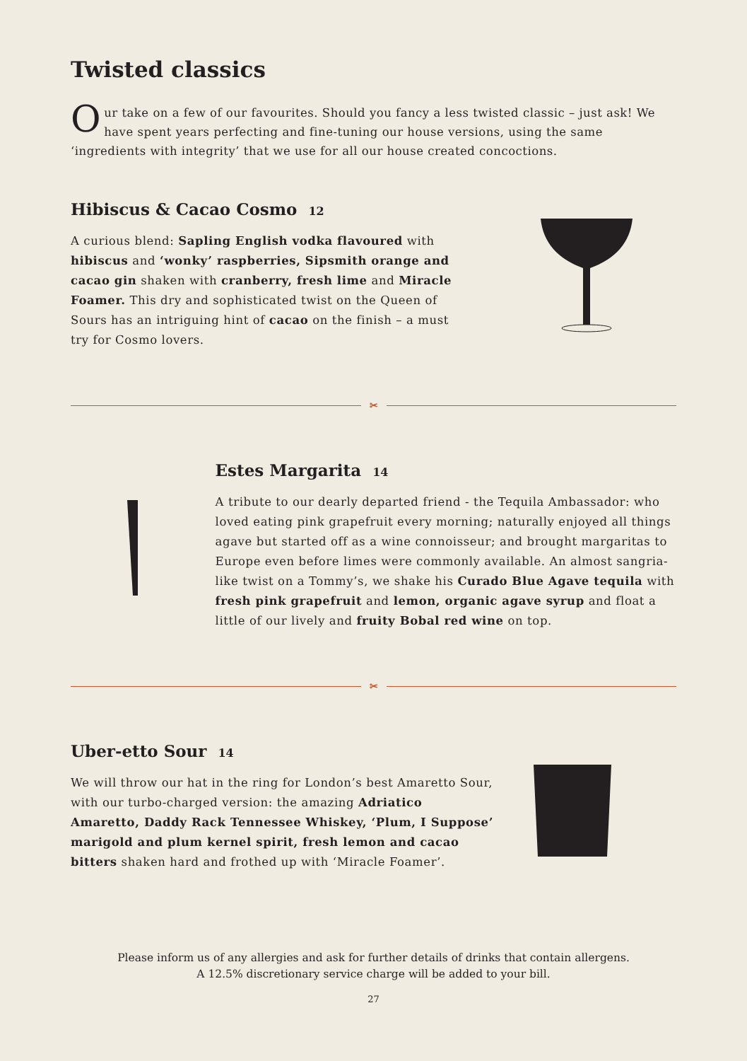Twisted classics
Our take on a few of our favourites. Should you fancy a less twisted classic – just ask! We have spent years perfecting and fine-tuning our house versions, using the same ‘ingredients with integrity’ that we use for all our house created concoctions.
Hibiscus & Cacao Cosmo 12
A curious blend: Sapling English vodka flavoured with hibiscus and ‘wonky’ raspberries, Sipsmith orange and cacao gin shaken with cranberry, fresh lime and Miracle Foamer. This dry and sophisticated twist on the Queen of Sours has an intriguing hint of cacao on the finish – a must try for Cosmo lovers.
✂
Estes Margarita 14
A tribute to our dearly departed friend - the Tequila Ambassador: who loved eating pink grapefruit every morning; naturally enjoyed all things agave but started off as a wine connoisseur; and brought margaritas to Europe even before limes were commonly available. An almost sangria-like twist on a Tommy’s, we shake his Curado Blue Agave tequila with fresh pink grapefruit and lemon, organic agave syrup and float a little of our lively and fruity Bobal red wine on top.
✂
Uber-etto Sour 14
We will throw our hat in the ring for London’s best Amaretto Sour, with our turbo-charged version: the amazing Adriatico Amaretto, Daddy Rack Tennessee Whiskey, ‘Plum, I Suppose’ marigold and plum kernel spirit, fresh lemon and cacao bitters shaken hard and frothed up with ‘Miracle Foamer’.
Please inform us of any allergies and ask for further details of drinks that contain allergens.
A 12.5% discretionary service charge will be added to your bill.
27